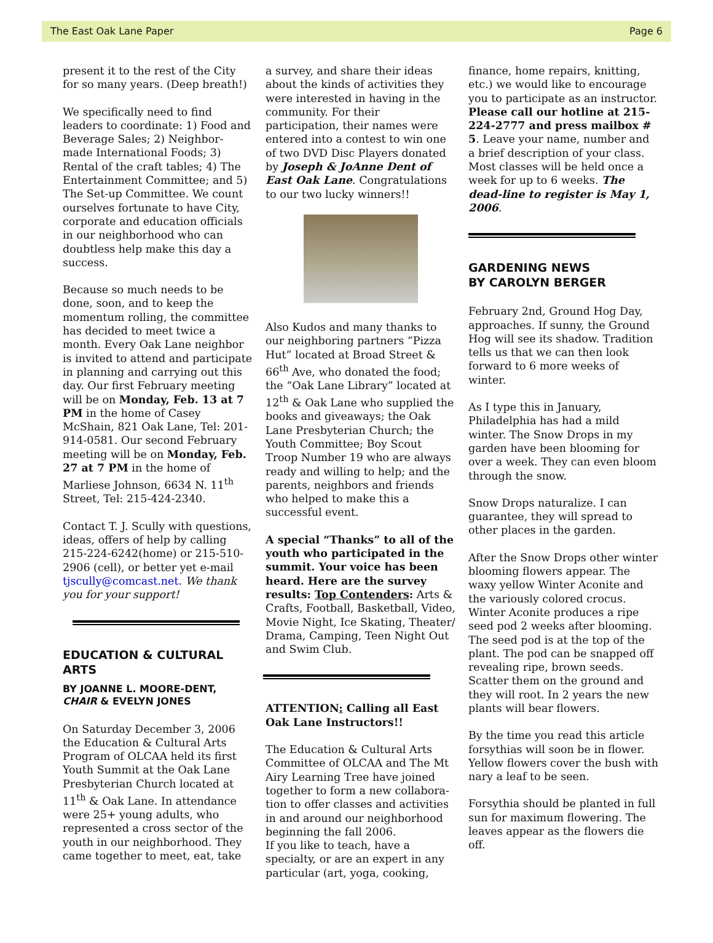The East Oak Lane Paper Page 6
present it to the rest of the City for so many years. (Deep breath!)
We specifically need to find leaders to coordinate: 1) Food and Beverage Sales; 2) Neighbor-made International Foods; 3) Rental of the craft tables; 4) The Entertainment Committee; and 5) The Set-up Committee. We count ourselves fortunate to have City, corporate and education officials in our neighborhood who can doubtless help make this day a success.
Because so much needs to be done, soon, and to keep the momentum rolling, the committee has decided to meet twice a month. Every Oak Lane neighbor is invited to attend and participate in planning and carrying out this day. Our first February meeting will be on Monday, Feb. 13 at 7 PM in the home of Casey McShain, 821 Oak Lane, Tel: 201-914-0581. Our second February meeting will be on Monday, Feb. 27 at 7 PM in the home of Marliese Johnson, 6634 N. 11<sup>th</sup> Street, Tel: 215-424-2340.
Contact T. J. Scully with questions, ideas, offers of help by calling 215-224-6242(home) or 215-510-2906 (cell), or better yet e-mail tjscully@comcast.net. We thank you for your support!
EDUCATION & CULTURAL ARTS
BY JOANNE L. MOORE-DENT, CHAIR & EVELYN JONES
On Saturday December 3, 2006 the Education & Cultural Arts Program of OLCAA held its first Youth Summit at the Oak Lane Presbyterian Church located at 11<sup>th</sup> & Oak Lane. In attendance were 25+ young adults, who represented a cross sector of the youth in our neighborhood. They came together to meet, eat, take
a survey, and share their ideas about the kinds of activities they were interested in having in the community. For their participation, their names were entered into a contest to win one of two DVD Disc Players donated by Joseph & JoAnne Dent of East Oak Lane. Congratulations to our two lucky winners!!
Also Kudos and many thanks to our neighboring partners “Pizza Hut” located at Broad Street & 66<sup>th</sup> Ave, who donated the food; the “Oak Lane Library” located at 12<sup>th</sup> & Oak Lane who supplied the books and giveaways; the Oak Lane Presbyterian Church; the Youth Committee; Boy Scout Troop Number 19 who are always ready and willing to help; and the parents, neighbors and friends who helped to make this a successful event.
A special “Thanks” to all of the youth who participated in the summit. Your voice has been heard. Here are the survey results: Top Contenders: Arts & Crafts, Football, Basketball, Video, Movie Night, Ice Skating, Theater/ Drama, Camping, Teen Night Out and Swim Club.
ATTENTION: Calling all East Oak Lane Instructors!!
The Education & Cultural Arts Committee of OLCAA and The Mt Airy Learning Tree have joined together to form a new collabora-tion to offer classes and activities in and around our neighborhood beginning the fall 2006.
If you like to teach, have a specialty, or are an expert in any particular (art, yoga, cooking,
finance, home repairs, knitting, etc.) we would like to encourage you to participate as an instructor. Please call our hotline at 215-224-2777 and press mailbox # 5. Leave your name, number and a brief description of your class. Most classes will be held once a week for up to 6 weeks. The dead-line to register is May 1, 2006.
GARDENING NEWS
BY CAROLYN BERGER
February 2nd, Ground Hog Day, approaches. If sunny, the Ground Hog will see its shadow. Tradition tells us that we can then look forward to 6 more weeks of winter.
As I type this in January, Philadelphia has had a mild winter. The Snow Drops in my garden have been blooming for over a week. They can even bloom through the snow.
Snow Drops naturalize. I can guarantee, they will spread to other places in the garden.
After the Snow Drops other winter blooming flowers appear. The waxy yellow Winter Aconite and the variously colored crocus. Winter Aconite produces a ripe seed pod 2 weeks after blooming. The seed pod is at the top of the plant. The pod can be snapped off revealing ripe, brown seeds. Scatter them on the ground and they will root. In 2 years the new plants will bear flowers.
By the time you read this article forsythias will soon be in flower. Yellow flowers cover the bush with nary a leaf to be seen.
Forsythia should be planted in full sun for maximum flowering. The leaves appear as the flowers die off.